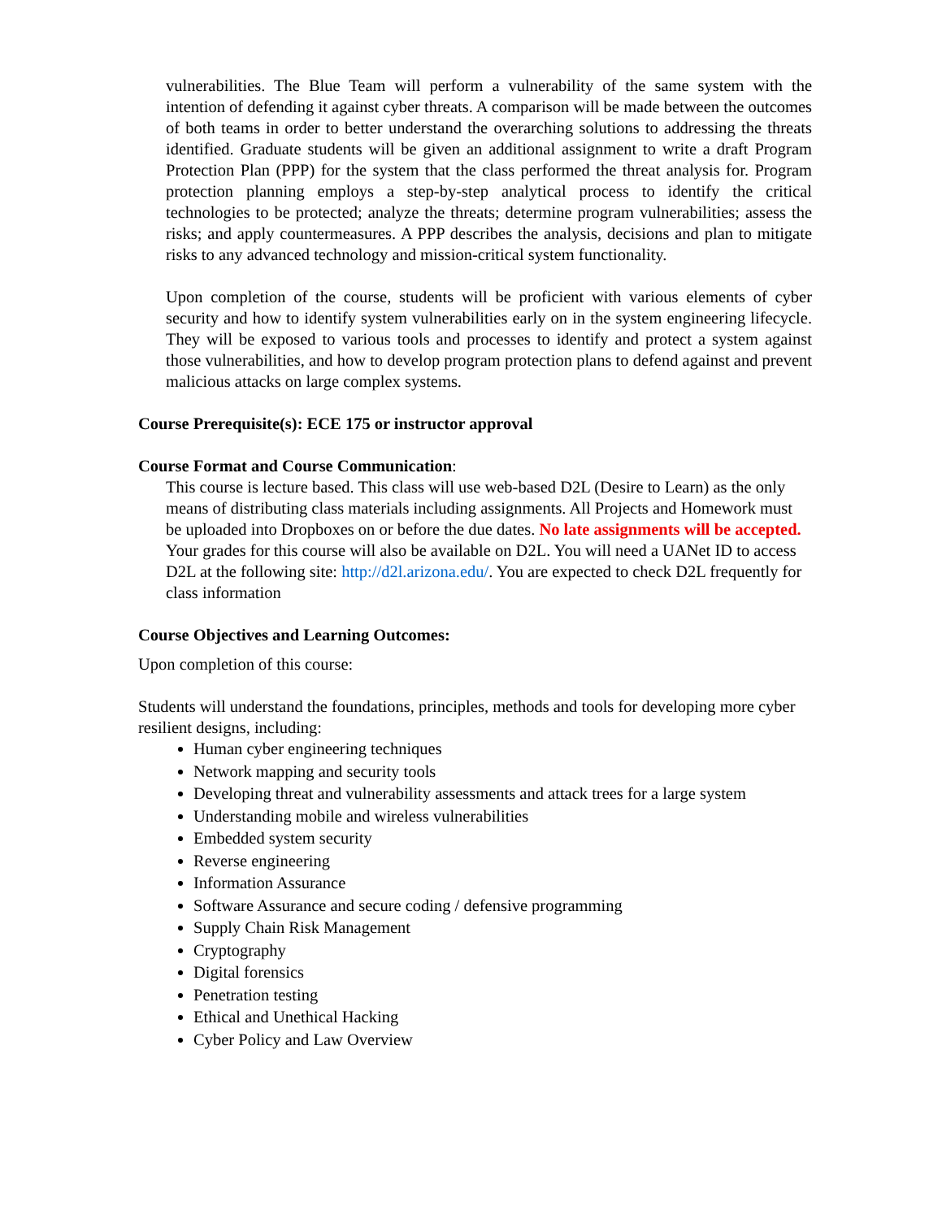vulnerabilities. The Blue Team will perform a vulnerability of the same system with the intention of defending it against cyber threats. A comparison will be made between the outcomes of both teams in order to better understand the overarching solutions to addressing the threats identified. Graduate students will be given an additional assignment to write a draft Program Protection Plan (PPP) for the system that the class performed the threat analysis for. Program protection planning employs a step-by-step analytical process to identify the critical technologies to be protected; analyze the threats; determine program vulnerabilities; assess the risks; and apply countermeasures. A PPP describes the analysis, decisions and plan to mitigate risks to any advanced technology and mission-critical system functionality.
Upon completion of the course, students will be proficient with various elements of cyber security and how to identify system vulnerabilities early on in the system engineering lifecycle. They will be exposed to various tools and processes to identify and protect a system against those vulnerabilities, and how to develop program protection plans to defend against and prevent malicious attacks on large complex systems.
Course Prerequisite(s): ECE 175 or instructor approval
Course Format and Course Communication:
This course is lecture based. This class will use web-based D2L (Desire to Learn) as the only means of distributing class materials including assignments. All Projects and Homework must be uploaded into Dropboxes on or before the due dates. No late assignments will be accepted. Your grades for this course will also be available on D2L. You will need a UANet ID to access D2L at the following site: http://d2l.arizona.edu/. You are expected to check D2L frequently for class information
Course Objectives and Learning Outcomes:
Upon completion of this course:
Students will understand the foundations, principles, methods and tools for developing more cyber resilient designs, including:
Human cyber engineering techniques
Network mapping and security tools
Developing threat and vulnerability assessments and attack trees for a large system
Understanding mobile and wireless vulnerabilities
Embedded system security
Reverse engineering
Information Assurance
Software Assurance and secure coding / defensive programming
Supply Chain Risk Management
Cryptography
Digital forensics
Penetration testing
Ethical and Unethical Hacking
Cyber Policy and Law Overview